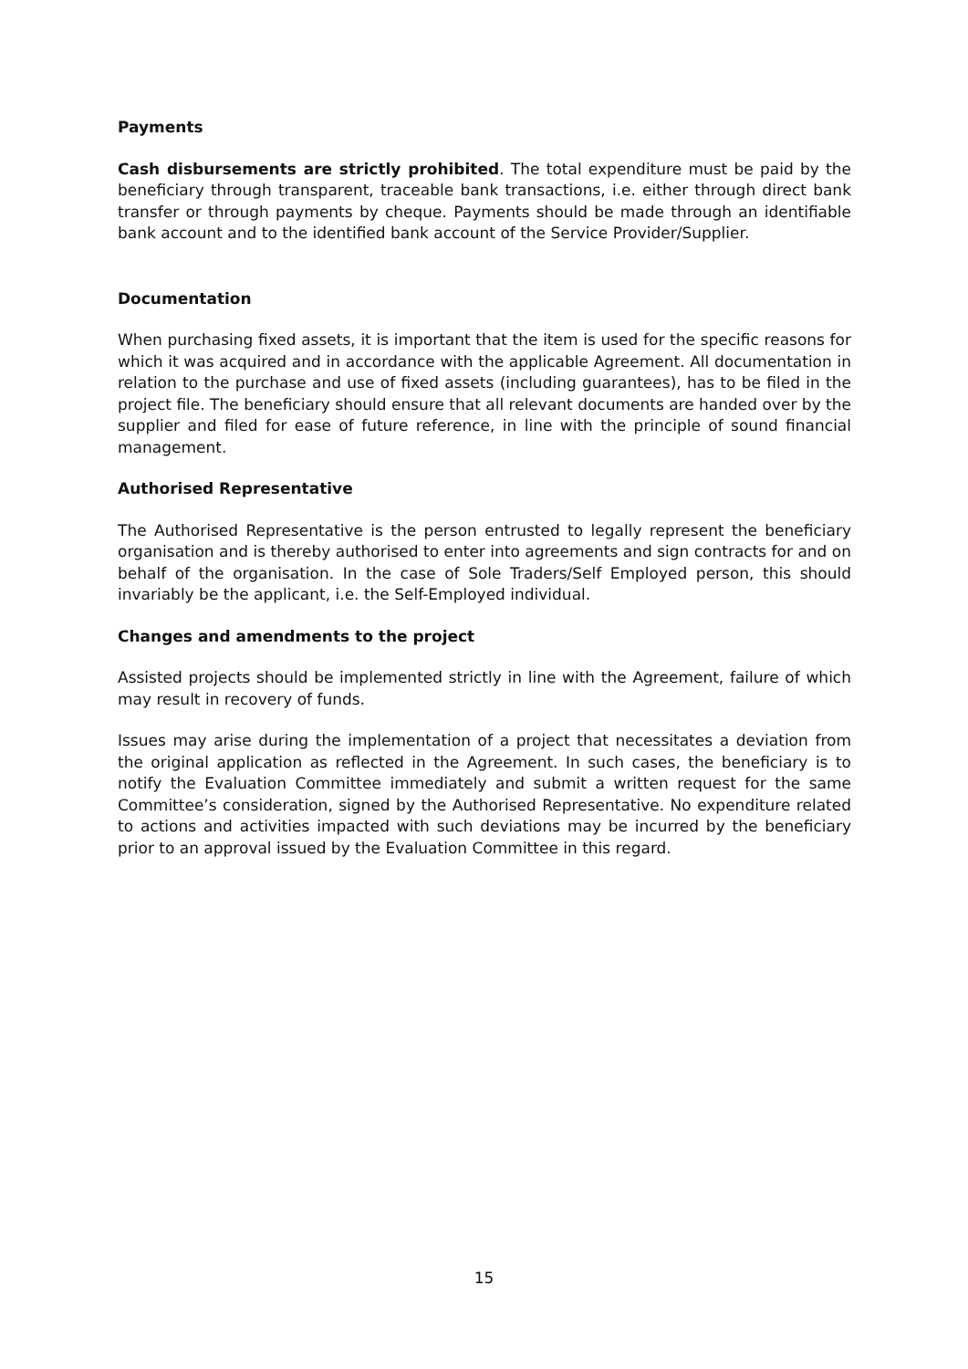Payments
Cash disbursements are strictly prohibited. The total expenditure must be paid by the beneficiary through transparent, traceable bank transactions, i.e. either through direct bank transfer or through payments by cheque. Payments should be made through an identifiable bank account and to the identified bank account of the Service Provider/Supplier.
Documentation
When purchasing fixed assets, it is important that the item is used for the specific reasons for which it was acquired and in accordance with the applicable Agreement. All documentation in relation to the purchase and use of fixed assets (including guarantees), has to be filed in the project file. The beneficiary should ensure that all relevant documents are handed over by the supplier and filed for ease of future reference, in line with the principle of sound financial management.
Authorised Representative
The Authorised Representative is the person entrusted to legally represent the beneficiary organisation and is thereby authorised to enter into agreements and sign contracts for and on behalf of the organisation. In the case of Sole Traders/Self Employed person, this should invariably be the applicant, i.e. the Self-Employed individual.
Changes and amendments to the project
Assisted projects should be implemented strictly in line with the Agreement, failure of which may result in recovery of funds.
Issues may arise during the implementation of a project that necessitates a deviation from the original application as reflected in the Agreement. In such cases, the beneficiary is to notify the Evaluation Committee immediately and submit a written request for the same Committee’s consideration, signed by the Authorised Representative. No expenditure related to actions and activities impacted with such deviations may be incurred by the beneficiary prior to an approval issued by the Evaluation Committee in this regard.
15